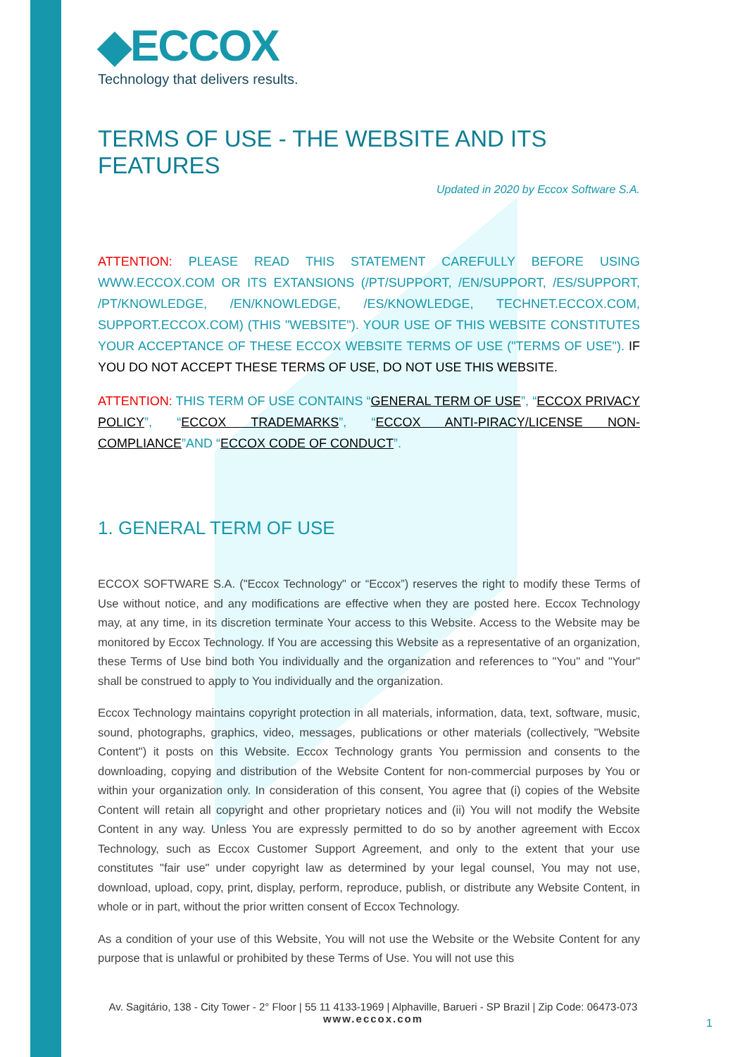◆ECCOX
Technology that delivers results.
TERMS OF USE - THE WEBSITE AND ITS FEATURES
Updated in 2020 by Eccox Software S.A.
ATTENTION: PLEASE READ THIS STATEMENT CAREFULLY BEFORE USING WWW.ECCOX.COM OR ITS EXTANSIONS (/PT/SUPPORT, /EN/SUPPORT, /ES/SUPPORT, /PT/KNOWLEDGE, /EN/KNOWLEDGE, /ES/KNOWLEDGE, TECHNET.ECCOX.COM, SUPPORT.ECCOX.COM) (THIS "WEBSITE"). YOUR USE OF THIS WEBSITE CONSTITUTES YOUR ACCEPTANCE OF THESE ECCOX WEBSITE TERMS OF USE ("TERMS OF USE"). IF YOU DO NOT ACCEPT THESE TERMS OF USE, DO NOT USE THIS WEBSITE.
ATTENTION: THIS TERM OF USE CONTAINS “GENERAL TERM OF USE”, “ECCOX PRIVACY POLICY”, “ECCOX TRADEMARKS”, “ECCOX ANTI-PIRACY/LICENSE NON-COMPLIANCE”AND “ECCOX CODE OF CONDUCT”.
1. GENERAL TERM OF USE
ECCOX SOFTWARE S.A. ("Eccox Technology" or “Eccox”) reserves the right to modify these Terms of Use without notice, and any modifications are effective when they are posted here. Eccox Technology may, at any time, in its discretion terminate Your access to this Website. Access to the Website may be monitored by Eccox Technology. If You are accessing this Website as a representative of an organization, these Terms of Use bind both You individually and the organization and references to "You" and "Your" shall be construed to apply to You individually and the organization.
Eccox Technology maintains copyright protection in all materials, information, data, text, software, music, sound, photographs, graphics, video, messages, publications or other materials (collectively, "Website Content") it posts on this Website. Eccox Technology grants You permission and consents to the downloading, copying and distribution of the Website Content for non-commercial purposes by You or within your organization only. In consideration of this consent, You agree that (i) copies of the Website Content will retain all copyright and other proprietary notices and (ii) You will not modify the Website Content in any way. Unless You are expressly permitted to do so by another agreement with Eccox Technology, such as Eccox Customer Support Agreement, and only to the extent that your use constitutes "fair use" under copyright law as determined by your legal counsel, You may not use, download, upload, copy, print, display, perform, reproduce, publish, or distribute any Website Content, in whole or in part, without the prior written consent of Eccox Technology.
As a condition of your use of this Website, You will not use the Website or the Website Content for any purpose that is unlawful or prohibited by these Terms of Use. You will not use this
Av. Sagitário, 138 - City Tower - 2° Floor | 55 11 4133-1969 | Alphaville, Barueri - SP Brazil | Zip Code: 06473-073
www.eccox.com
1